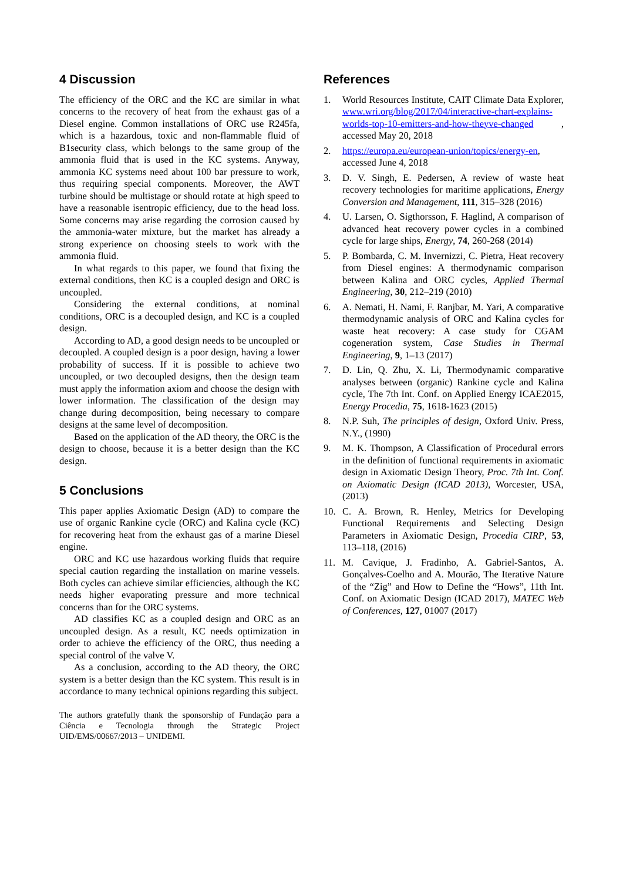4 Discussion
The efficiency of the ORC and the KC are similar in what concerns to the recovery of heat from the exhaust gas of a Diesel engine. Common installations of ORC use R245fa, which is a hazardous, toxic and non-flammable fluid of B1security class, which belongs to the same group of the ammonia fluid that is used in the KC systems. Anyway, ammonia KC systems need about 100 bar pressure to work, thus requiring special components. Moreover, the AWT turbine should be multistage or should rotate at high speed to have a reasonable isentropic efficiency, due to the head loss. Some concerns may arise regarding the corrosion caused by the ammonia-water mixture, but the market has already a strong experience on choosing steels to work with the ammonia fluid.
In what regards to this paper, we found that fixing the external conditions, then KC is a coupled design and ORC is uncoupled.
Considering the external conditions, at nominal conditions, ORC is a decoupled design, and KC is a coupled design.
According to AD, a good design needs to be uncoupled or decoupled. A coupled design is a poor design, having a lower probability of success. If it is possible to achieve two uncoupled, or two decoupled designs, then the design team must apply the information axiom and choose the design with lower information. The classification of the design may change during decomposition, being necessary to compare designs at the same level of decomposition.
Based on the application of the AD theory, the ORC is the design to choose, because it is a better design than the KC design.
5 Conclusions
This paper applies Axiomatic Design (AD) to compare the use of organic Rankine cycle (ORC) and Kalina cycle (KC) for recovering heat from the exhaust gas of a marine Diesel engine.
ORC and KC use hazardous working fluids that require special caution regarding the installation on marine vessels. Both cycles can achieve similar efficiencies, although the KC needs higher evaporating pressure and more technical concerns than for the ORC systems.
AD classifies KC as a coupled design and ORC as an uncoupled design. As a result, KC needs optimization in order to achieve the efficiency of the ORC, thus needing a special control of the valve V.
As a conclusion, according to the AD theory, the ORC system is a better design than the KC system. This result is in accordance to many technical opinions regarding this subject.
The authors gratefully thank the sponsorship of Fundação para a Ciência e Tecnologia through the Strategic Project UID/EMS/00667/2013 – UNIDEMI.
References
1. World Resources Institute, CAIT Climate Data Explorer, www.wri.org/blog/2017/04/interactive-chart-explains-worlds-top-10-emitters-and-how-theyve-changed , accessed May 20, 2018
2. https://europa.eu/european-union/topics/energy-en, accessed June 4, 2018
3. D. V. Singh, E. Pedersen, A review of waste heat recovery technologies for maritime applications, Energy Conversion and Management, 111, 315–328 (2016)
4. U. Larsen, O. Sigthorsson, F. Haglind, A comparison of advanced heat recovery power cycles in a combined cycle for large ships, Energy, 74, 260-268 (2014)
5. P. Bombarda, C. M. Invernizzi, C. Pietra, Heat recovery from Diesel engines: A thermodynamic comparison between Kalina and ORC cycles, Applied Thermal Engineering, 30, 212–219 (2010)
6. A. Nemati, H. Nami, F. Ranjbar, M. Yari, A comparative thermodynamic analysis of ORC and Kalina cycles for waste heat recovery: A case study for CGAM cogeneration system, Case Studies in Thermal Engineering, 9, 1–13 (2017)
7. D. Lin, Q. Zhu, X. Li, Thermodynamic comparative analyses between (organic) Rankine cycle and Kalina cycle, The 7th Int. Conf. on Applied Energy ICAE2015, Energy Procedia, 75, 1618-1623 (2015)
8. N.P. Suh, The principles of design, Oxford Univ. Press, N.Y., (1990)
9. M. K. Thompson, A Classification of Procedural errors in the definition of functional requirements in axiomatic design in Axiomatic Design Theory, Proc. 7th Int. Conf. on Axiomatic Design (ICAD 2013), Worcester, USA, (2013)
10. C. A. Brown, R. Henley, Metrics for Developing Functional Requirements and Selecting Design Parameters in Axiomatic Design, Procedia CIRP, 53, 113–118, (2016)
11. M. Cavique, J. Fradinho, A. Gabriel-Santos, A. Gonçalves-Coelho and A. Mourão, The Iterative Nature of the “Zig” and How to Define the “Hows”, 11th Int. Conf. on Axiomatic Design (ICAD 2017), MATEC Web of Conferences, 127, 01007 (2017)